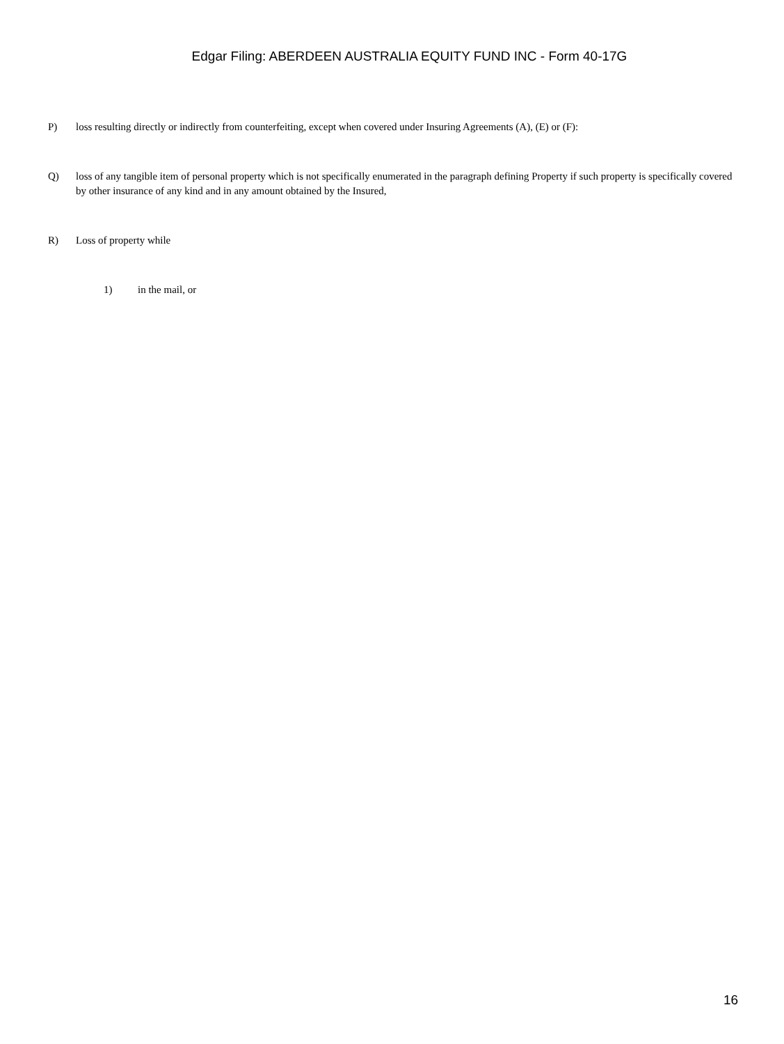Edgar Filing: ABERDEEN AUSTRALIA EQUITY FUND INC - Form 40-17G
P) loss resulting directly or indirectly from counterfeiting, except when covered under Insuring Agreements (A), (E) or (F):
Q) loss of any tangible item of personal property which is not specifically enumerated in the paragraph defining Property if such property is specifically covered by other insurance of any kind and in any amount obtained by the Insured,
R) Loss of property while
1) in the mail, or
16